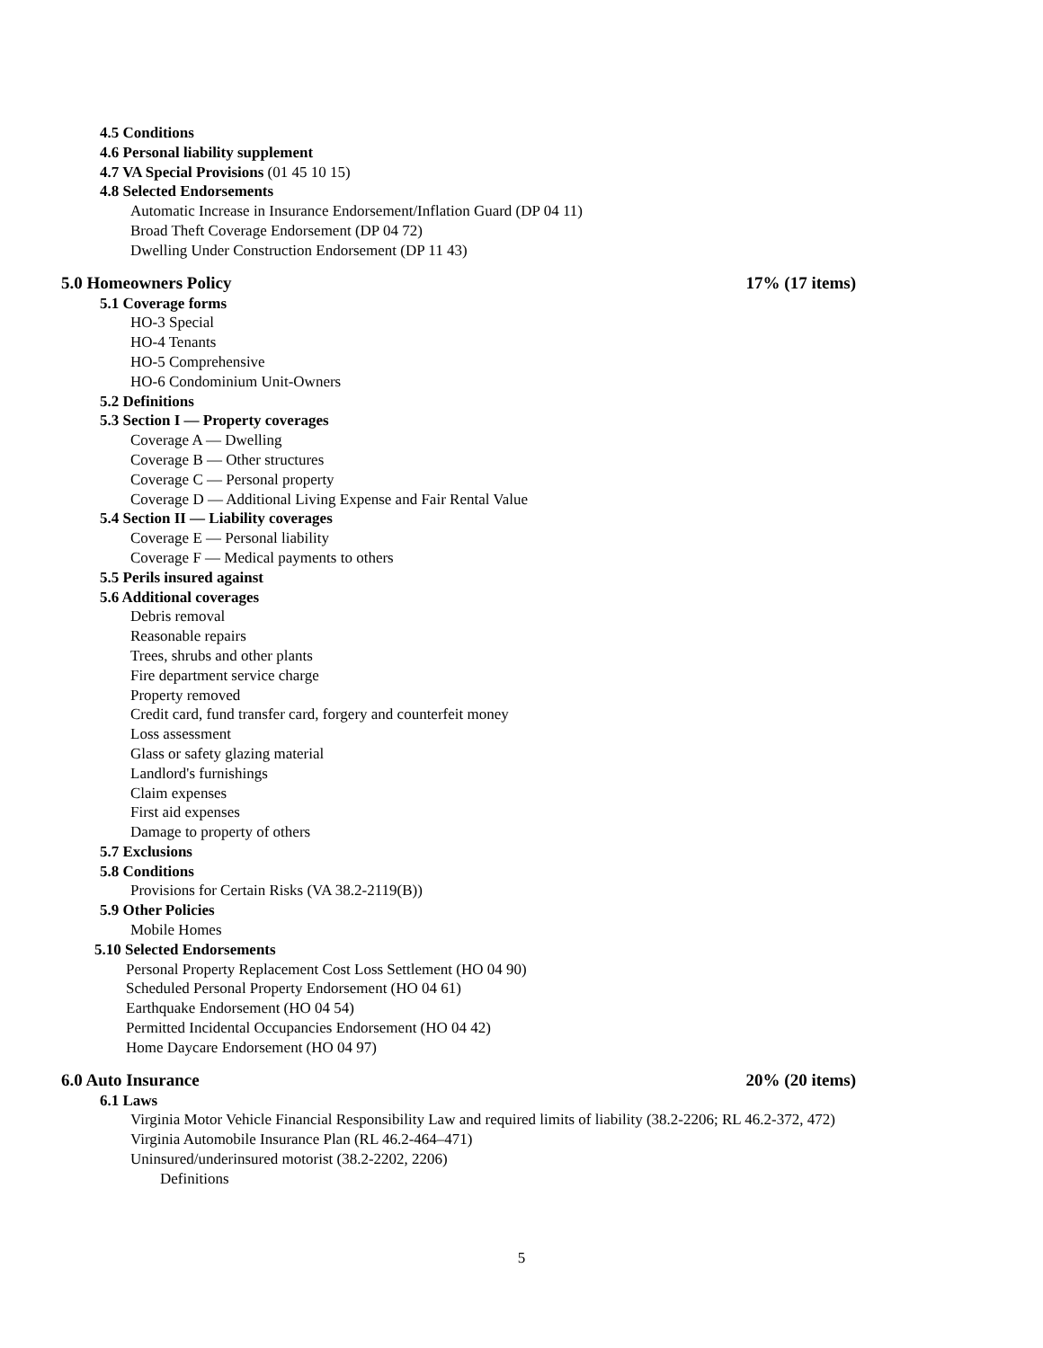4.5 Conditions
4.6 Personal liability supplement
4.7 VA Special Provisions (01 45 10 15)
4.8 Selected Endorsements
Automatic Increase in Insurance Endorsement/Inflation Guard (DP 04 11)
Broad Theft Coverage Endorsement (DP 04 72)
Dwelling Under Construction Endorsement (DP 11 43)
5.0 Homeowners Policy 17% (17 items)
5.1 Coverage forms
HO-3 Special
HO-4 Tenants
HO-5 Comprehensive
HO-6 Condominium Unit-Owners
5.2 Definitions
5.3 Section I — Property coverages
Coverage A — Dwelling
Coverage B — Other structures
Coverage C — Personal property
Coverage D — Additional Living Expense and Fair Rental Value
5.4 Section II — Liability coverages
Coverage E — Personal liability
Coverage F — Medical payments to others
5.5 Perils insured against
5.6 Additional coverages
Debris removal
Reasonable repairs
Trees, shrubs and other plants
Fire department service charge
Property removed
Credit card, fund transfer card, forgery and counterfeit money
Loss assessment
Glass or safety glazing material
Landlord's furnishings
Claim expenses
First aid expenses
Damage to property of others
5.7 Exclusions
5.8 Conditions
Provisions for Certain Risks (VA 38.2-2119(B))
5.9 Other Policies
Mobile Homes
5.10 Selected Endorsements
Personal Property Replacement Cost Loss Settlement (HO 04 90)
Scheduled Personal Property Endorsement (HO 04 61)
Earthquake Endorsement (HO 04 54)
Permitted Incidental Occupancies Endorsement (HO 04 42)
Home Daycare Endorsement (HO 04 97)
6.0 Auto Insurance 20% (20 items)
6.1 Laws
Virginia Motor Vehicle Financial Responsibility Law and required limits of liability (38.2-2206; RL 46.2-372, 472)
Virginia Automobile Insurance Plan (RL 46.2-464–471)
Uninsured/underinsured motorist (38.2-2202, 2206)
Definitions
5